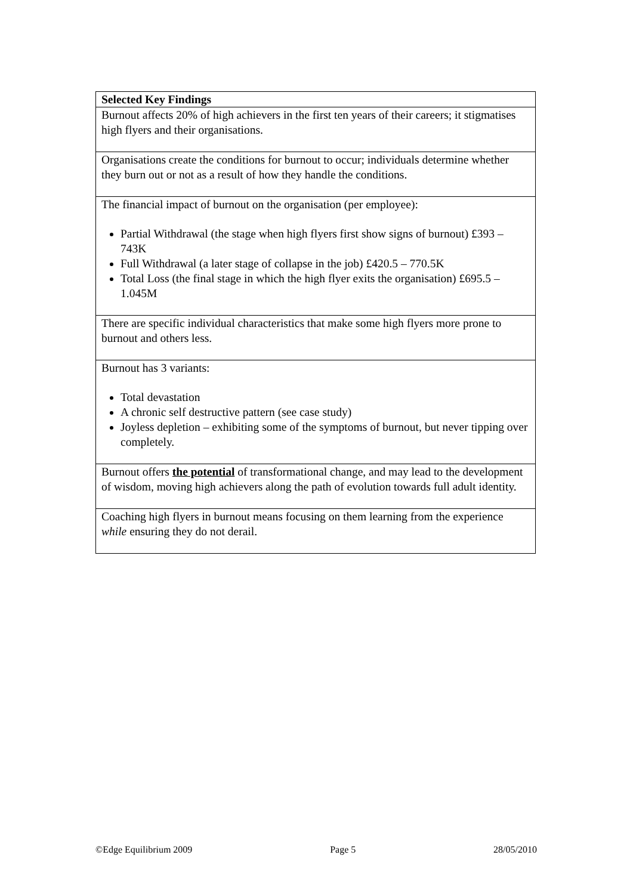| Selected Key Findings |
| --- |
| Burnout affects 20% of high achievers in the first ten years of their careers; it stigmatises high flyers and their organisations. |
| Organisations create the conditions for burnout to occur; individuals determine whether they burn out or not as a result of how they handle the conditions. |
| The financial impact of burnout on the organisation (per employee): Partial Withdrawal (the stage when high flyers first show signs of burnout) £393 – 743K Full Withdrawal (a later stage of collapse in the job) £420.5 – 770.5K Total Loss (the final stage in which the high flyer exits the organisation) £695.5 –1.045M |
| There are specific individual characteristics that make some high flyers more prone to burnout and others less. |
| Burnout has 3 variants: Total devastation A chronic self destructive pattern (see case study) Joyless depletion – exhibiting some of the symptoms of burnout, but never tipping over completely. |
| Burnout offers the potential of transformational change, and may lead to the development of wisdom, moving high achievers along the path of evolution towards full adult identity. |
| Coaching high flyers in burnout means focusing on them learning from the experience while ensuring they do not derail. |
©Edge Equilibrium 2009 Page 5 28/05/2010